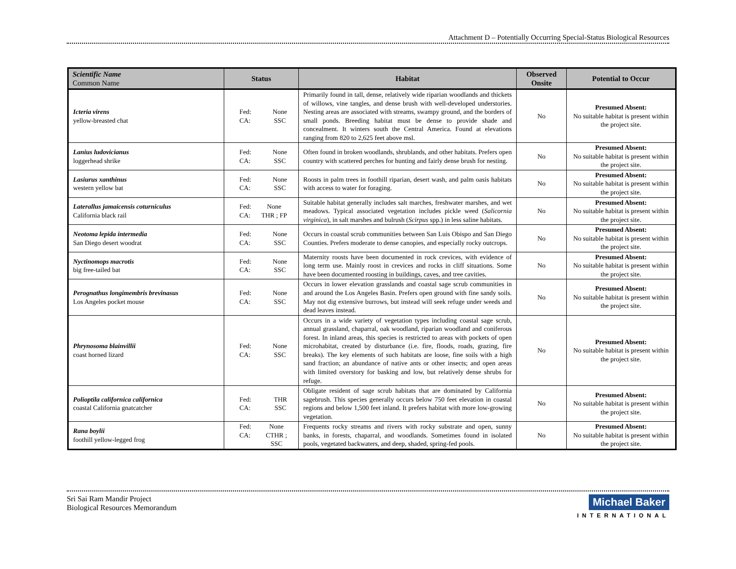Attachment D – Potentially Occurring Special-Status Biological Resources
| Scientific Name Common Name | Status | Habitat | Observed Onsite | Potential to Occur |
| --- | --- | --- | --- | --- |
| Icteria virens yellow-breasted chat | Fed: CA: None SSC | Primarily found in tall, dense, relatively wide riparian woodlands and thickets of willows, vine tangles, and dense brush with well-developed understories. Nesting areas are associated with streams, swampy ground, and the borders of small ponds. Breeding habitat must be dense to provide shade and concealment. It winters south the Central America. Found at elevations ranging from 820 to 2,625 feet above msl. | No | Presumed Absent: No suitable habitat is present within the project site. |
| Lanius ludovicianus loggerhead shrike | Fed: CA: None SSC | Often found in broken woodlands, shrublands, and other habitats. Prefers open country with scattered perches for hunting and fairly dense brush for nesting. | No | Presumed Absent: No suitable habitat is present within the project site. |
| Lasiurus xanthinus western yellow bat | Fed: CA: None SSC | Roosts in palm trees in foothill riparian, desert wash, and palm oasis habitats with access to water for foraging. | No | Presumed Absent: No suitable habitat is present within the project site. |
| Laterallus jamaicensis coturniculus California black rail | Fed: CA: None THR ; FP | Suitable habitat generally includes salt marches, freshwater marshes, and wet meadows. Typical associated vegetation includes pickle weed ( Salicornia virginica ), in salt marshes and bulrush ( Scirpus spp.) in less saline habitats. | No | Presumed Absent: No suitable habitat is present within the project site. |
| Neotoma lepida intermedia San Diego desert woodrat | Fed: CA: None SSC | Occurs in coastal scrub communities between San Luis Obispo and San Diego Counties. Prefers moderate to dense canopies, and especially rocky outcrops. | No | Presumed Absent: No suitable habitat is present within the project site. |
| Nyctinomops macrotis big free-tailed bat | Fed: CA: None SSC | Maternity roosts have been documented in rock crevices, with evidence of long term use. Mainly roost in crevices and rocks in cliff situations. Some have been documented roosting in buildings, caves, and tree cavities. | No | Presumed Absent: No suitable habitat is present within the project site. |
| Perognathus longimembris brevinasus Los Angeles pocket mouse | Fed: CA: None SSC | Occurs in lower elevation grasslands and coastal sage scrub communities in and around the Los Angeles Basin. Prefers open ground with fine sandy soils. May not dig extensive burrows, but instead will seek refuge under weeds and dead leaves instead. | No | Presumed Absent: No suitable habitat is present within the project site. |
| Phrynosoma blainvillii coast horned lizard | Fed: CA: None SSC | Occurs in a wide variety of vegetation types including coastal sage scrub, annual grassland, chaparral, oak woodland, riparian woodland and coniferous forest. In inland areas, this species is restricted to areas with pockets of open microhabitat, created by disturbance (i.e. fire, floods, roads, grazing, fire breaks). The key elements of such habitats are loose, fine soils with a high sand fraction; an abundance of native ants or other insects; and open areas with limited overstory for basking and low, but relatively dense shrubs for refuge. | No | Presumed Absent: No suitable habitat is present within the project site. |
| Polioptila californica californica coastal California gnatcatcher | Fed: CA: THR SSC | Obligate resident of sage scrub habitats that are dominated by California sagebrush. This species generally occurs below 750 feet elevation in coastal regions and below 1,500 feet inland. It prefers habitat with more low-growing vegetation. | No | Presumed Absent: No suitable habitat is present within the project site. |
| Rana boylii foothill yellow-legged frog | Fed: CA: None CTHR ; SSC | Frequents rocky streams and rivers with rocky substrate and open, sunny banks, in forests, chaparral, and woodlands. Sometimes found in isolated pools, vegetated backwaters, and deep, shaded, spring-fed pools. | No | Presumed Absent: No suitable habitat is present within the project site. |
Sri Sai Ram Mandir Project
Biological Resources Memorandum
Michael Baker
INTERNATIONAL